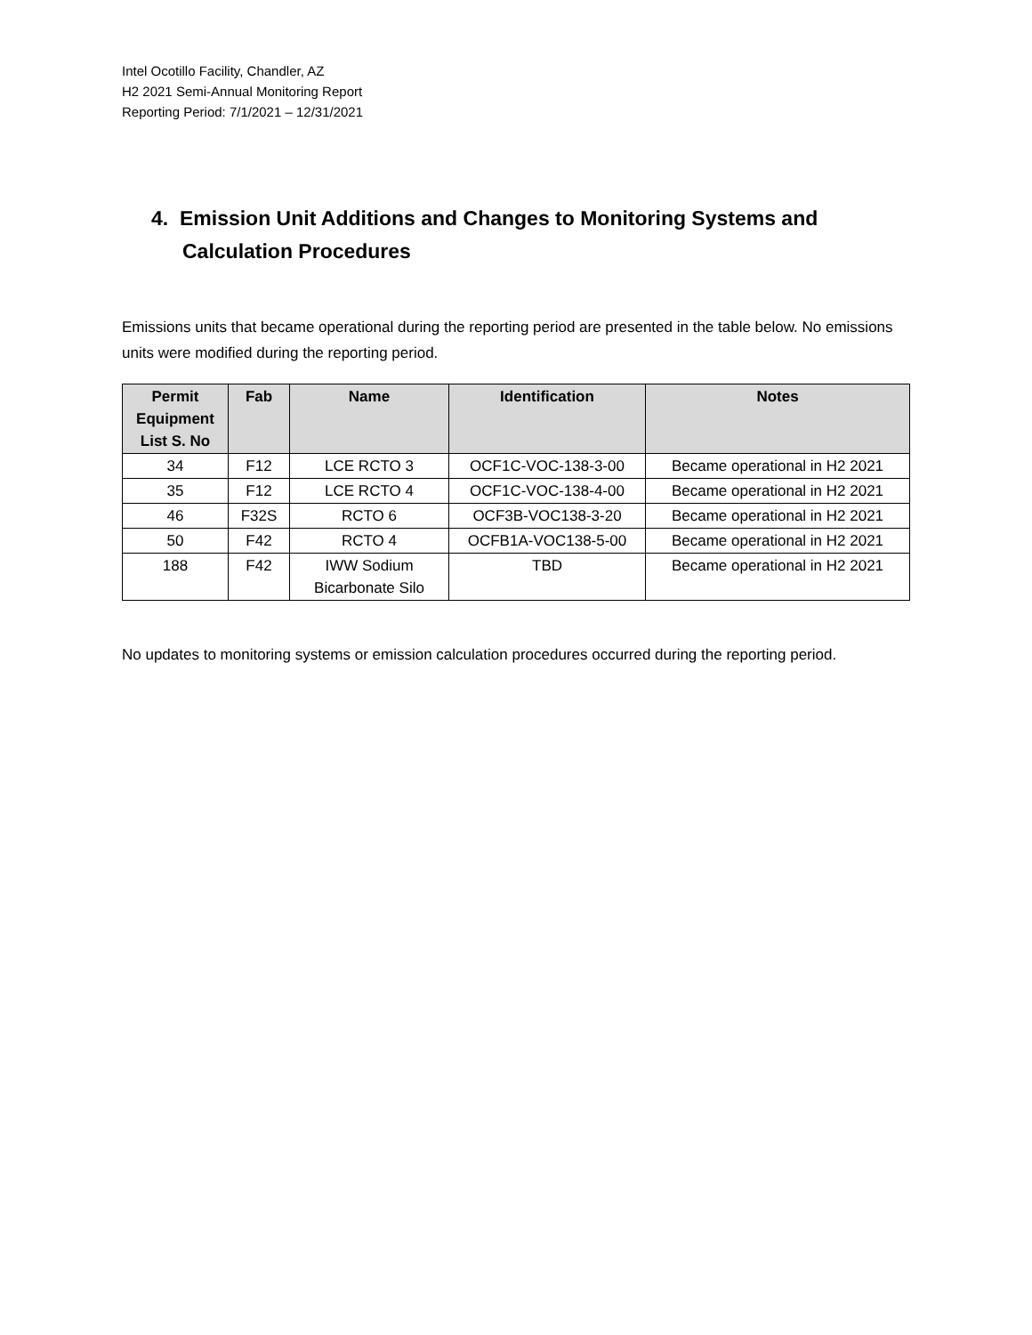Intel Ocotillo Facility, Chandler, AZ
H2 2021 Semi-Annual Monitoring Report
Reporting Period: 7/1/2021 – 12/31/2021
4. Emission Unit Additions and Changes to Monitoring Systems and Calculation Procedures
Emissions units that became operational during the reporting period are presented in the table below. No emissions units were modified during the reporting period.
| Permit Equipment List S. No | Fab | Name | Identification | Notes |
| --- | --- | --- | --- | --- |
| 34 | F12 | LCE RCTO 3 | OCF1C-VOC-138-3-00 | Became operational in H2 2021 |
| 35 | F12 | LCE RCTO 4 | OCF1C-VOC-138-4-00 | Became operational in H2 2021 |
| 46 | F32S | RCTO 6 | OCF3B-VOC138-3-20 | Became operational in H2 2021 |
| 50 | F42 | RCTO 4 | OCFB1A-VOC138-5-00 | Became operational in H2 2021 |
| 188 | F42 | IWW Sodium Bicarbonate Silo | TBD | Became operational in H2 2021 |
No updates to monitoring systems or emission calculation procedures occurred during the reporting period.